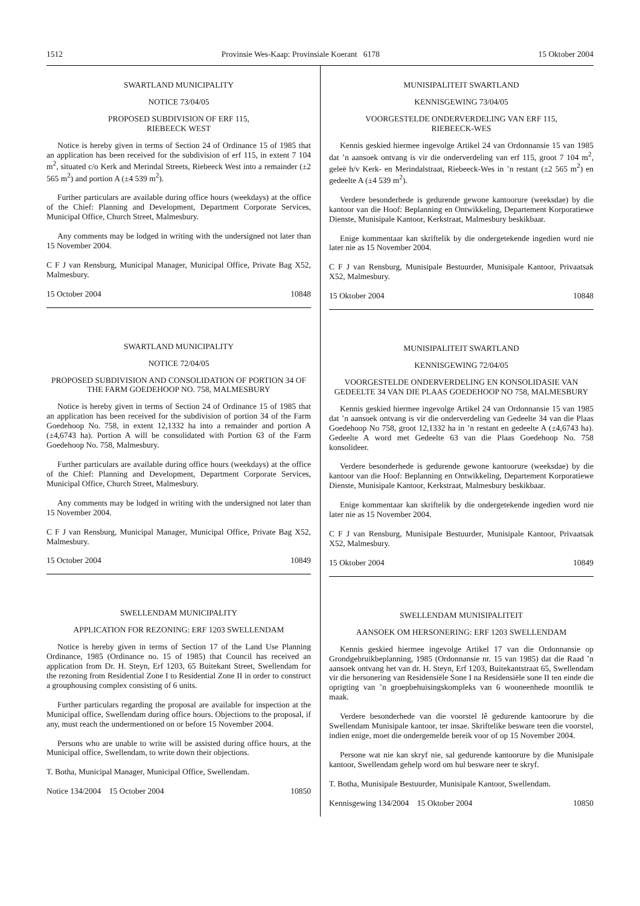1512 Provinsie Wes-Kaap: Provinsiale Koerant 6178 15 Oktober 2004
SWARTLAND MUNICIPALITY
NOTICE 73/04/05
PROPOSED SUBDIVISION OF ERF 115,
RIEBEECK WEST
Notice is hereby given in terms of Section 24 of Ordinance 15 of 1985 that an application has been received for the subdivision of erf 115, in extent 7 104 m<sup>2</sup>, situated c/o Kerk and Merindal Streets, Riebeeck West into a remainder (±2 565 m<sup>2</sup>) and portion A (±4 539 m<sup>2</sup>).
Further particulars are available during office hours (weekdays) at the office of the Chief: Planning and Development, Department Corporate Services, Municipal Office, Church Street, Malmesbury.
Any comments may be lodged in writing with the undersigned not later than 15 November 2004.
C F J van Rensburg, Municipal Manager, Municipal Office, Private Bag X52, Malmesbury.
15 October 2004 10848
SWARTLAND MUNICIPALITY
NOTICE 72/04/05
PROPOSED SUBDIVISION AND CONSOLIDATION OF PORTION 34 OF THE FARM GOEDEHOOP NO. 758, MALMESBURY
Notice is hereby given in terms of Section 24 of Ordinance 15 of 1985 that an application has been received for the subdivision of portion 34 of the Farm Goedehoop No. 758, in extent 12,1332 ha into a remainder and portion A (±4,6743 ha). Portion A will be consolidated with Portion 63 of the Farm Goedehoop No. 758, Malmesbury.
Further particulars are available during office hours (weekdays) at the office of the Chief: Planning and Development, Department Corporate Services, Municipal Office, Church Street, Malmesbury.
Any comments may be lodged in writing with the undersigned not later than 15 November 2004.
C F J van Rensburg, Municipal Manager, Municipal Office, Private Bag X52, Malmesbury.
15 October 2004 10849
SWELLENDAM MUNICIPALITY
APPLICATION FOR REZONING: ERF 1203 SWELLENDAM
Notice is hereby given in terms of Section 17 of the Land Use Planning Ordinance, 1985 (Ordinance no. 15 of 1985) that Council has received an application from Dr. H. Steyn, Erf 1203, 65 Buitekant Street, Swellendam for the rezoning from Residential Zone I to Residential Zone II in order to construct a grouphousing complex consisting of 6 units.
Further particulars regarding the proposal are available for inspection at the Municipal office, Swellendam during office hours. Objections to the proposal, if any, must reach the undermentioned on or before 15 November 2004.
Persons who are unable to write will be assisted during office hours, at the Municipal office, Swellendam, to write down their objections.
T. Botha, Municipal Manager, Municipal Office, Swellendam.
Notice 134/2004 15 October 2004 10850
MUNISIPALITEIT SWARTLAND
KENNISGEWING 73/04/05
VOORGESTELDE ONDERVERDELING VAN ERF 115,
RIEBEECK-WES
Kennis geskied hiermee ingevolge Artikel 24 van Ordonnansie 15 van 1985 dat ’n aansoek ontvang is vir die onderverdeling van erf 115, groot 7 104 m<sup>2</sup>, geleë h/v Kerk- en Merindalstraat, Riebeeck-Wes in ’n restant (±2 565 m<sup>2</sup>) en gedeelte A (±4 539 m<sup>2</sup>).
Verdere besonderhede is gedurende gewone kantoorure (weeksdae) by die kantoor van die Hoof: Beplanning en Ontwikkeling, Departement Korporatiewe Dienste, Munisipale Kantoor, Kerkstraat, Malmesbury beskikbaar.
Enige kommentaar kan skriftelik by die ondergetekende ingedien word nie later nie as 15 November 2004.
C F J van Rensburg, Munisipale Bestuurder, Munisipale Kantoor, Privaatsak X52, Malmesbury.
15 Oktober 2004 10848
MUNISIPALITEIT SWARTLAND
KENNISGEWING 72/04/05
VOORGESTELDE ONDERVERDELING EN KONSOLIDASIE VAN GEDEELTE 34 VAN DIE PLAAS GOEDEHOOP NO 758, MALMESBURY
Kennis geskied hiermee ingevolge Artikel 24 van Ordonnansie 15 van 1985 dat ’n aansoek ontvang is vir die onderverdeling van Gedeelte 34 van die Plaas Goedehoop No 758, groot 12,1332 ha in ’n restant en gedeelte A (±4,6743 ha). Gedeelte A word met Gedeelte 63 van die Plaas Goedehoop No. 758 konsolideer.
Verdere besonderhede is gedurende gewone kantoorure (weeksdae) by die kantoor van die Hoof: Beplanning en Ontwikkeling, Departement Korporatiewe Dienste, Munisipale Kantoor, Kerkstraat, Malmesbury beskikbaar.
Enige kommentaar kan skriftelik by die ondergetekende ingedien word nie later nie as 15 November 2004.
C F J van Rensburg, Munisipale Bestuurder, Munisipale Kantoor, Privaatsak X52, Malmesbury.
15 Oktober 2004 10849
SWELLENDAM MUNISIPALITEIT
AANSOEK OM HERSONERING: ERF 1203 SWELLENDAM
Kennis geskied hiermee ingevolge Artikel 17 van die Ordonnansie op Grondgebruikbeplanning, 1985 (Ordonnansie nr. 15 van 1985) dat die Raad ’n aansoek ontvang het van dr. H. Steyn, Erf 1203, Buitekantstraat 65, Swellendam vir die hersonering van Residensiële Sone I na Residensiële sone II ten einde die oprigting van ’n groepbehuisingskompleks van 6 wooneenhede moontlik te maak.
Verdere besonderhede van die voorstel lê gedurende kantoorure by die Swellendam Munisipale kantoor, ter insae. Skriftelike besware teen die voorstel, indien enige, moet die ondergemelde bereik voor of op 15 November 2004.
Persone wat nie kan skryf nie, sal gedurende kantoorure by die Munisipale kantoor, Swellendam gehelp word om hul besware neer te skryf.
T. Botha, Munisipale Bestuurder, Munisipale Kantoor, Swellendam.
Kennisgewing 134/2004 15 Oktober 2004 10850